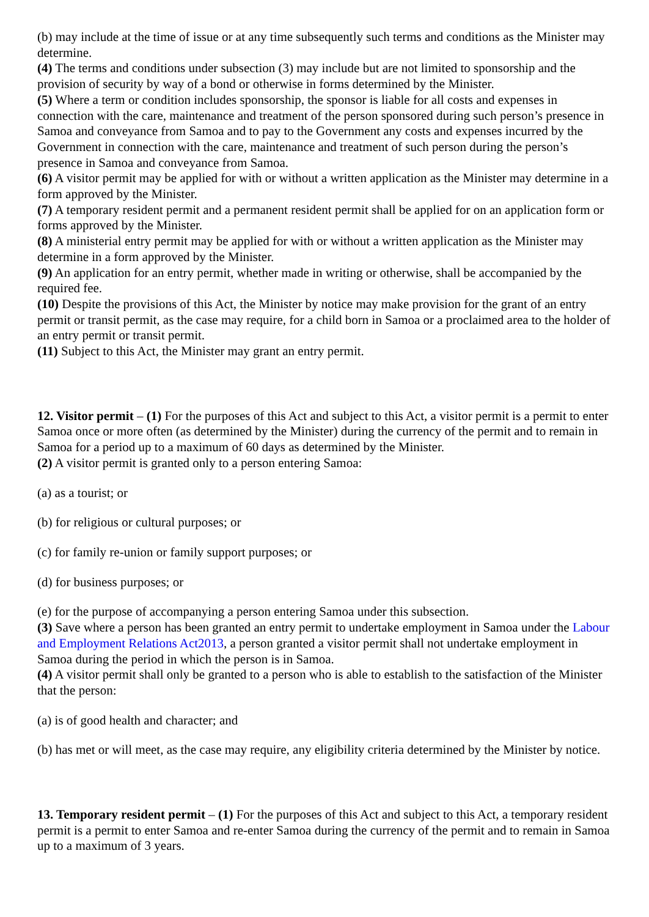(b) may include at the time of issue or at any time subsequently such terms and conditions as the Minister may determine.
(4) The terms and conditions under subsection (3) may include but are not limited to sponsorship and the provision of security by way of a bond or otherwise in forms determined by the Minister.
(5) Where a term or condition includes sponsorship, the sponsor is liable for all costs and expenses in connection with the care, maintenance and treatment of the person sponsored during such person’s presence in Samoa and conveyance from Samoa and to pay to the Government any costs and expenses incurred by the Government in connection with the care, maintenance and treatment of such person during the person’s presence in Samoa and conveyance from Samoa.
(6) A visitor permit may be applied for with or without a written application as the Minister may determine in a form approved by the Minister.
(7) A temporary resident permit and a permanent resident permit shall be applied for on an application form or forms approved by the Minister.
(8) A ministerial entry permit may be applied for with or without a written application as the Minister may determine in a form approved by the Minister.
(9) An application for an entry permit, whether made in writing or otherwise, shall be accompanied by the required fee.
(10) Despite the provisions of this Act, the Minister by notice may make provision for the grant of an entry permit or transit permit, as the case may require, for a child born in Samoa or a proclaimed area to the holder of an entry permit or transit permit.
(11) Subject to this Act, the Minister may grant an entry permit.
12. Visitor permit – (1) For the purposes of this Act and subject to this Act, a visitor permit is a permit to enter Samoa once or more often (as determined by the Minister) during the currency of the permit and to remain in Samoa for a period up to a maximum of 60 days as determined by the Minister.
(2) A visitor permit is granted only to a person entering Samoa:
(a) as a tourist; or
(b) for religious or cultural purposes; or
(c) for family re-union or family support purposes; or
(d) for business purposes; or
(e) for the purpose of accompanying a person entering Samoa under this subsection.
(3) Save where a person has been granted an entry permit to undertake employment in Samoa under the Labour and Employment Relations Act2013, a person granted a visitor permit shall not undertake employment in Samoa during the period in which the person is in Samoa.
(4) A visitor permit shall only be granted to a person who is able to establish to the satisfaction of the Minister that the person:
(a) is of good health and character; and
(b) has met or will meet, as the case may require, any eligibility criteria determined by the Minister by notice.
13. Temporary resident permit – (1) For the purposes of this Act and subject to this Act, a temporary resident permit is a permit to enter Samoa and re-enter Samoa during the currency of the permit and to remain in Samoa up to a maximum of 3 years.